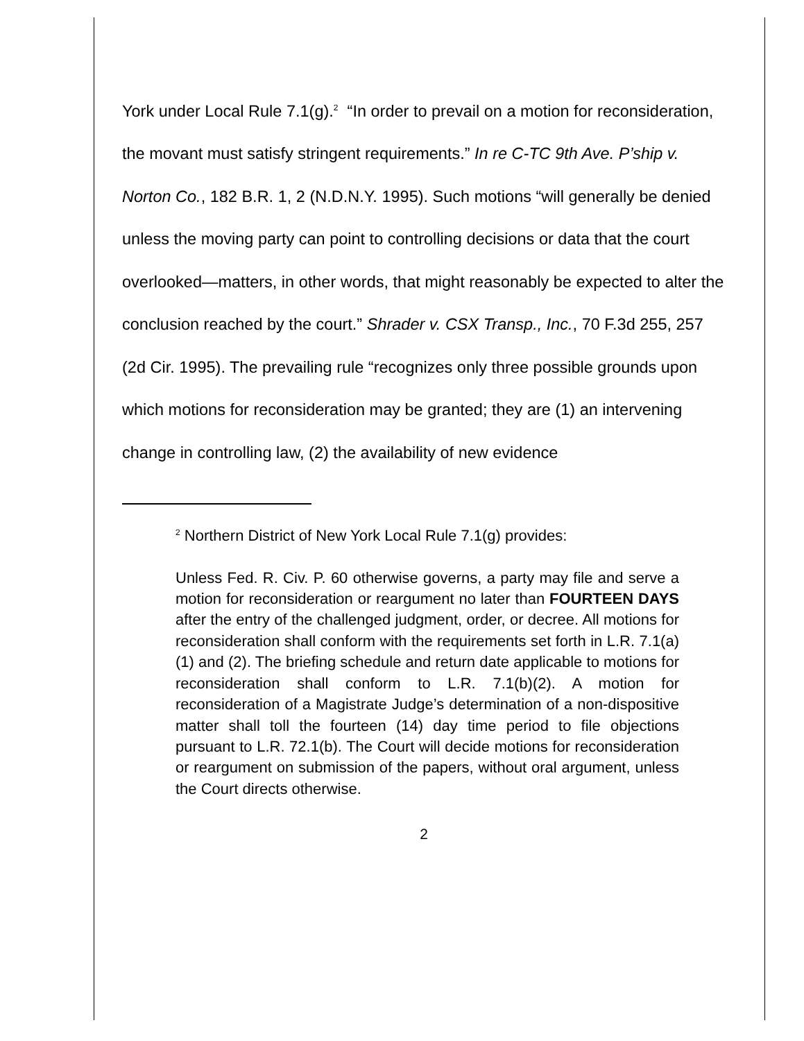York under Local Rule 7.1(g).<sup>2</sup> “In order to prevail on a motion for reconsideration, the movant must satisfy stringent requirements.” In re C-TC 9th Ave. P’ship v. Norton Co., 182 B.R. 1, 2 (N.D.N.Y. 1995). Such motions “will generally be denied unless the moving party can point to controlling decisions or data that the court overlooked—matters, in other words, that might reasonably be expected to alter the conclusion reached by the court.” Shrader v. CSX Transp., Inc., 70 F.3d 255, 257 (2d Cir. 1995). The prevailing rule “recognizes only three possible grounds upon which motions for reconsideration may be granted; they are (1) an intervening change in controlling law, (2) the availability of new evidence
<sup>2</sup> Northern District of New York Local Rule 7.1(g) provides:
Unless Fed. R. Civ. P. 60 otherwise governs, a party may file and serve a motion for reconsideration or reargument no later than FOURTEEN DAYS after the entry of the challenged judgment, order, or decree. All motions for reconsideration shall conform with the requirements set forth in L.R. 7.1(a)(1) and (2). The briefing schedule and return date applicable to motions for reconsideration shall conform to L.R. 7.1(b)(2). A motion for reconsideration of a Magistrate Judge’s determination of a non-dispositive matter shall toll the fourteen (14) day time period to file objections pursuant to L.R. 72.1(b). The Court will decide motions for reconsideration or reargument on submission of the papers, without oral argument, unless the Court directs otherwise.
2